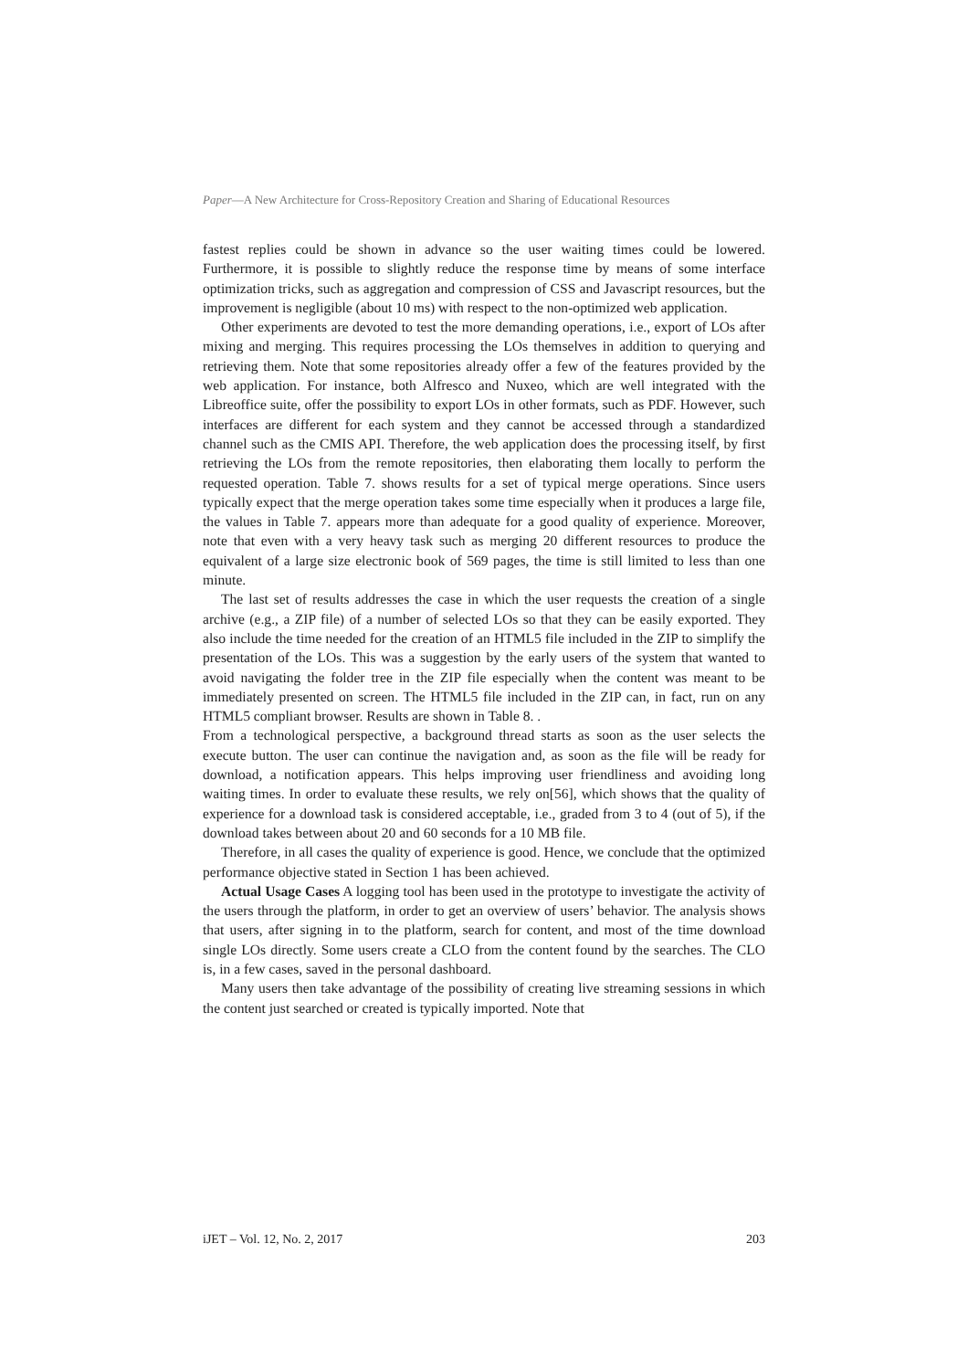Paper—A New Architecture for Cross-Repository Creation and Sharing of Educational Resources
fastest replies could be shown in advance so the user waiting times could be lowered. Furthermore, it is possible to slightly reduce the response time by means of some interface optimization tricks, such as aggregation and compression of CSS and Javascript resources, but the improvement is negligible (about 10 ms) with respect to the non-optimized web application.
Other experiments are devoted to test the more demanding operations, i.e., export of LOs after mixing and merging. This requires processing the LOs themselves in addition to querying and retrieving them. Note that some repositories already offer a few of the features provided by the web application. For instance, both Alfresco and Nuxeo, which are well integrated with the Libreoffice suite, offer the possibility to export LOs in other formats, such as PDF. However, such interfaces are different for each system and they cannot be accessed through a standardized channel such as the CMIS API. Therefore, the web application does the processing itself, by first retrieving the LOs from the remote repositories, then elaborating them locally to perform the requested operation. Table 7. shows results for a set of typical merge operations. Since users typically expect that the merge operation takes some time especially when it produces a large file, the values in Table 7. appears more than adequate for a good quality of experience. Moreover, note that even with a very heavy task such as merging 20 different resources to produce the equivalent of a large size electronic book of 569 pages, the time is still limited to less than one minute.
The last set of results addresses the case in which the user requests the creation of a single archive (e.g., a ZIP file) of a number of selected LOs so that they can be easily exported. They also include the time needed for the creation of an HTML5 file included in the ZIP to simplify the presentation of the LOs. This was a suggestion by the early users of the system that wanted to avoid navigating the folder tree in the ZIP file especially when the content was meant to be immediately presented on screen. The HTML5 file included in the ZIP can, in fact, run on any HTML5 compliant browser. Results are shown in Table 8. .
From a technological perspective, a background thread starts as soon as the user selects the execute button. The user can continue the navigation and, as soon as the file will be ready for download, a notification appears. This helps improving user friendliness and avoiding long waiting times. In order to evaluate these results, we rely on[56], which shows that the quality of experience for a download task is considered acceptable, i.e., graded from 3 to 4 (out of 5), if the download takes between about 20 and 60 seconds for a 10 MB file.
Therefore, in all cases the quality of experience is good. Hence, we conclude that the optimized performance objective stated in Section 1 has been achieved.
Actual Usage Cases A logging tool has been used in the prototype to investigate the activity of the users through the platform, in order to get an overview of users’ behavior. The analysis shows that users, after signing in to the platform, search for content, and most of the time download single LOs directly. Some users create a CLO from the content found by the searches. The CLO is, in a few cases, saved in the personal dashboard.
Many users then take advantage of the possibility of creating live streaming sessions in which the content just searched or created is typically imported. Note that
iJET – Vol. 12, No. 2, 2017 203